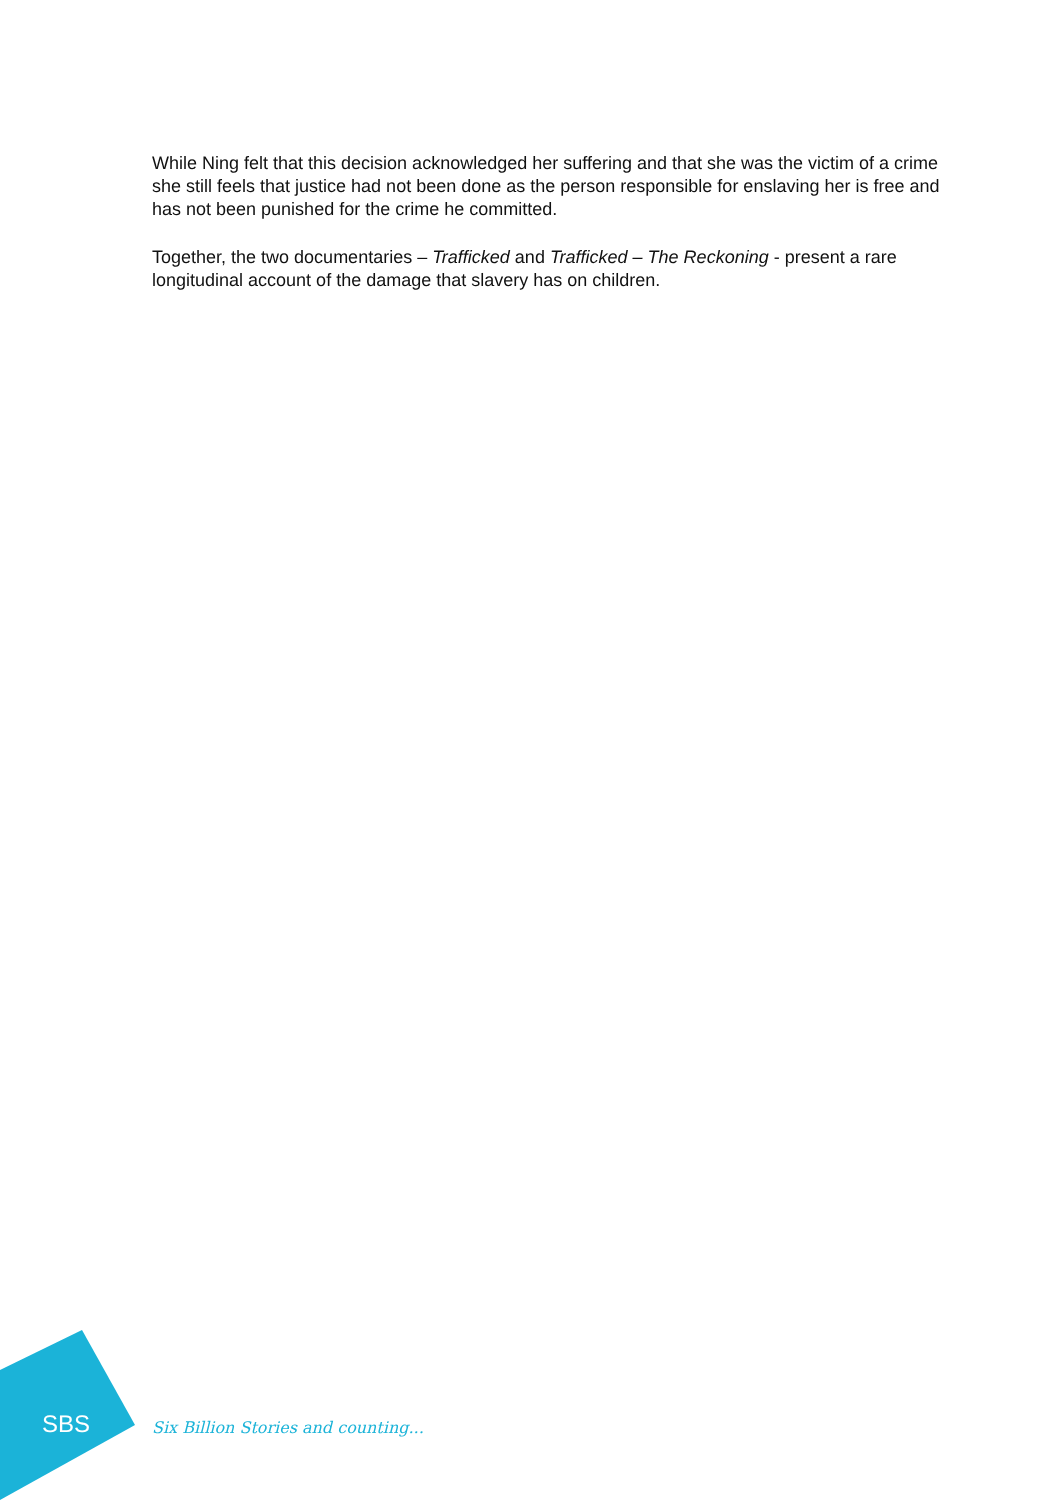While Ning felt that this decision acknowledged her suffering and that she was the victim of a crime she still feels that justice had not been done as the person responsible for enslaving her is free and has not been punished for the crime he committed.
Together, the two documentaries – Trafficked and Trafficked – The Reckoning - present a rare longitudinal account of the damage that slavery has on children.
SBS
Six Billion Stories and counting...